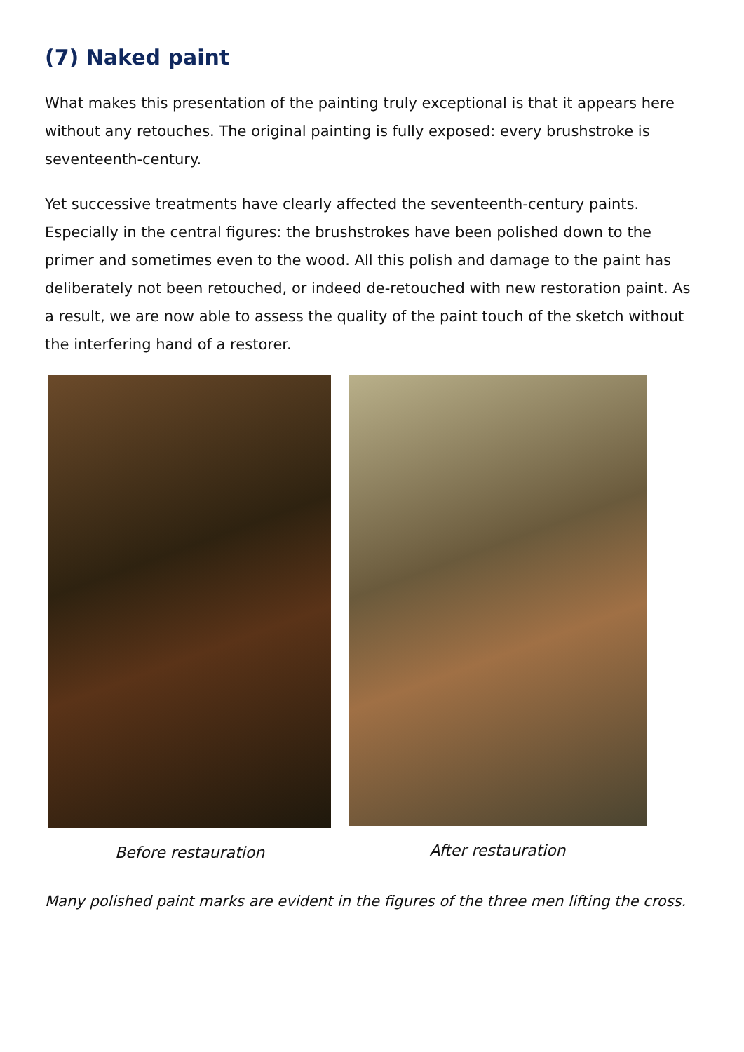(7) Naked paint
What makes this presentation of the painting truly exceptional is that it appears here without any retouches. The original painting is fully exposed: every brushstroke is seventeenth-century.
Yet successive treatments have clearly affected the seventeenth-century paints. Especially in the central figures: the brushstrokes have been polished down to the primer and sometimes even to the wood. All this polish and damage to the paint has deliberately not been retouched, or indeed de-retouched with new restoration paint. As a result, we are now able to assess the quality of the paint touch of the sketch without the interfering hand of a restorer.
Before restauration After restauration
Many polished paint marks are evident in the figures of the three men lifting the cross.